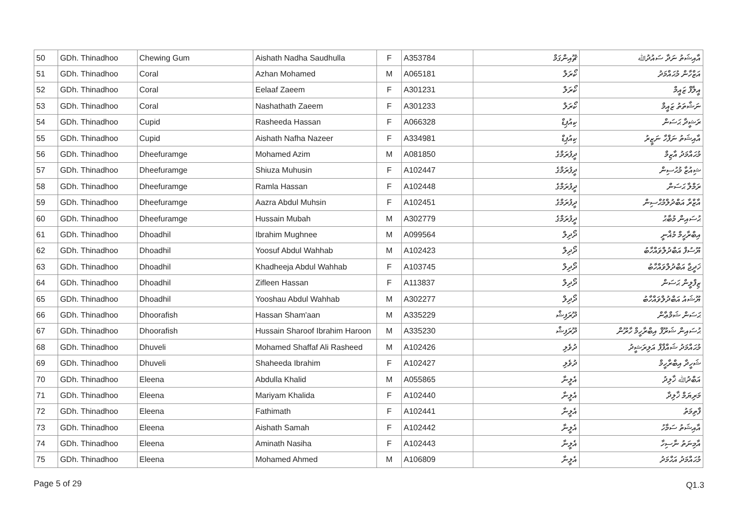| 50 | GDh. Thinadhoo | Chewing Gum | Aishath Nadha Saudhulla | F | A353784 | ޗޫއިންގަމް | އާއިޝަތު ނަދާ ސައުދުﷲ |
| 51 | GDh. Thinadhoo | Coral | Azhan Mohamed | M | A065181 | ކޯރަލް | އަޒްހާން މުޙައްމަދު |
| 52 | GDh. Thinadhoo | Coral | Eelaaf Zaeem | F | A301231 | ކޯރަލް | އީލާފް ޒައީމް |
| 53 | GDh. Thinadhoo | Coral | Nashathath Zaeem | F | A301233 | ކޯރަލް | ނަޝާތަތު ޒައީމް |
| 54 | GDh. Thinadhoo | Cupid | Rasheeda Hassan | F | A066328 | ކިއުޕިޑް | ރަޝީދާ ޙަސަން |
| 55 | GDh. Thinadhoo | Cupid | Aishath Nafha Nazeer | F | A334981 | ކިއުޕިޑް | އާއިޝަތު ނަފްހާ ނަޒީރު |
| 56 | GDh. Thinadhoo | Dheefuramge | Mohamed Azim | M | A081850 | ދީފުރަމްގެ | މުޙައްމަދު އާޒިމް |
| 57 | GDh. Thinadhoo | Dheefuramge | Shiuza Muhusin | F | A102447 | ދީފުރަމްގެ | ޝިއުޒާ މުޙުސިން |
| 58 | GDh. Thinadhoo | Dheefuramge | Ramla Hassan | F | A102448 | ދީފުރަމްގެ | ރަމްލާ ޙަސަން |
| 59 | GDh. Thinadhoo | Dheefuramge | Aazra Abdul Muhsin | F | A102451 | ދީފުރަމްގެ | އާޒްރާ އަބްދުލްމުޙްސިން |
| 60 | GDh. Thinadhoo | Dheefuramge | Hussain Mubah | M | A302779 | ދީފުރަމްގެ | ޙުސައިން މުބާޙު |
| 61 | GDh. Thinadhoo | Dhoadhil | Ibrahim Mughnee | M | A099564 | ދޯދިލް | އިބްރާހީމް މުޣްނީ |
| 62 | GDh. Thinadhoo | Dhoadhil | Yoosuf Abdul Wahhab | M | A102423 | ދޯދިލް | ޔޫސުފް އަބްދުލްވައްހާބު |
| 63 | GDh. Thinadhoo | Dhoadhil | Khadheeja Abdul Wahhab | F | A103745 | ދޯދިލް | ޚަދީޖާ އަބްދުލްވައްހާބު |
| 64 | GDh. Thinadhoo | Dhoadhil | Zifleen Hassan | F | A113837 | ދޯދިލް | ޒިފްލީން ޙަސަން |
| 65 | GDh. Thinadhoo | Dhoadhil | Yooshau Abdul Wahhab | M | A302277 | ދޯދިލް | ޔޫޝައު އަބްދުލްވައްހާބު |
| 66 | GDh. Thinadhoo | Dhoorafish | Hassan Sham'aan | M | A335229 | ދޫރަފިޝް | ޙަސަން ޝަމްޢާން |
| 67 | GDh. Thinadhoo | Dhoorafish | Hussain Sharoof Ibrahim Haroon | M | A335230 | ދޫރަފިޝް | ޙުސައިން ޝަރޫފް އިބްރާހީމް ހާރޫން |
| 68 | GDh. Thinadhoo | Dhuveli | Mohamed Shaffaf Ali Rasheed | M | A102426 | ދުވެލި | މުޙައްމަދު ޝައްފާފް އަލިރަޝީދު |
| 69 | GDh. Thinadhoo | Dhuveli | Shaheeda Ibrahim | F | A102427 | ދުވެލި | ޝަހީދާ އިބްރާހީމް |
| 70 | GDh. Thinadhoo | Eleena | Abdulla Khalid | M | A055865 | އެލީނާ | އަބްދުﷲ ޚާލިދު |
| 71 | GDh. Thinadhoo | Eleena | Mariyam Khalida | F | A102440 | އެލީނާ | މަރިޔަމް ޚާލިދާ |
| 72 | GDh. Thinadhoo | Eleena | Fathimath | F | A102441 | އެލީނާ | ފާތިމަތު |
| 73 | GDh. Thinadhoo | Eleena | Aishath Samah | F | A102442 | އެލީނާ | އާއިޝަތު ސަމާހު |
| 74 | GDh. Thinadhoo | Eleena | Aminath Nasiha | F | A102443 | އެލީނާ | އާމިނަތު ނާސިހާ |
| 75 | GDh. Thinadhoo | Eleena | Mohamed Ahmed | M | A106809 | އެލީނާ | މުޙައްމަދު އަޙްމަދު |
Page 5 of 29 Q1.3